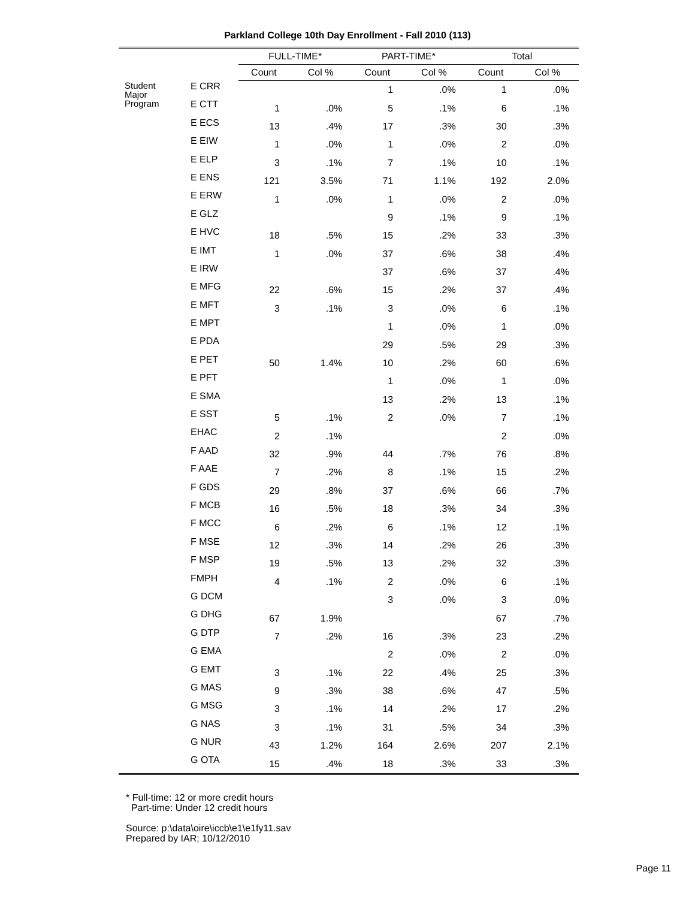Parkland College 10th Day Enrollment - Fall 2010 (113)
| | | FULL-TIME* | | PART-TIME* | | Total | |
| --- | --- | --- | --- | --- | --- | --- | --- |
| | | Count | Col % | Count | Col % | Count | Col % |
| Student Major Program | E CRR | | | 1 | .0% | 1 | .0% |
| | E CTT | 1 | .0% | 5 | .1% | 6 | .1% |
| | E ECS | 13 | .4% | 17 | .3% | 30 | .3% |
| | E EIW | 1 | .0% | 1 | .0% | 2 | .0% |
| | E ELP | 3 | .1% | 7 | .1% | 10 | .1% |
| | E ENS | 121 | 3.5% | 71 | 1.1% | 192 | 2.0% |
| | E ERW | 1 | .0% | 1 | .0% | 2 | .0% |
| | E GLZ | | | 9 | .1% | 9 | .1% |
| | E HVC | 18 | .5% | 15 | .2% | 33 | .3% |
| | E IMT | 1 | .0% | 37 | .6% | 38 | .4% |
| | E IRW | | | 37 | .6% | 37 | .4% |
| | E MFG | 22 | .6% | 15 | .2% | 37 | .4% |
| | E MFT | 3 | .1% | 3 | .0% | 6 | .1% |
| | E MPT | | | 1 | .0% | 1 | .0% |
| | E PDA | | | 29 | .5% | 29 | .3% |
| | E PET | 50 | 1.4% | 10 | .2% | 60 | .6% |
| | E PFT | | | 1 | .0% | 1 | .0% |
| | E SMA | | | 13 | .2% | 13 | .1% |
| | E SST | 5 | .1% | 2 | .0% | 7 | .1% |
| | EHAC | 2 | .1% | | | 2 | .0% |
| | F AAD | 32 | .9% | 44 | .7% | 76 | .8% |
| | F AAE | 7 | .2% | 8 | .1% | 15 | .2% |
| | F GDS | 29 | .8% | 37 | .6% | 66 | .7% |
| | F MCB | 16 | .5% | 18 | .3% | 34 | .3% |
| | F MCC | 6 | .2% | 6 | .1% | 12 | .1% |
| | F MSE | 12 | .3% | 14 | .2% | 26 | .3% |
| | F MSP | 19 | .5% | 13 | .2% | 32 | .3% |
| | FMPH | 4 | .1% | 2 | .0% | 6 | .1% |
| | G DCM | | | 3 | .0% | 3 | .0% |
| | G DHG | 67 | 1.9% | | | 67 | .7% |
| | G DTP | 7 | .2% | 16 | .3% | 23 | .2% |
| | G EMA | | | 2 | .0% | 2 | .0% |
| | G EMT | 3 | .1% | 22 | .4% | 25 | .3% |
| | G MAS | 9 | .3% | 38 | .6% | 47 | .5% |
| | G MSG | 3 | .1% | 14 | .2% | 17 | .2% |
| | G NAS | 3 | .1% | 31 | .5% | 34 | .3% |
| | G NUR | 43 | 1.2% | 164 | 2.6% | 207 | 2.1% |
| | G OTA | 15 | .4% | 18 | .3% | 33 | .3% |
* Full-time: 12 or more credit hours
Part-time: Under 12 credit hours
Source: p:\data\oire\iccb\e1\e1fy11.sav
Prepared by IAR; 10/12/2010
Page 11